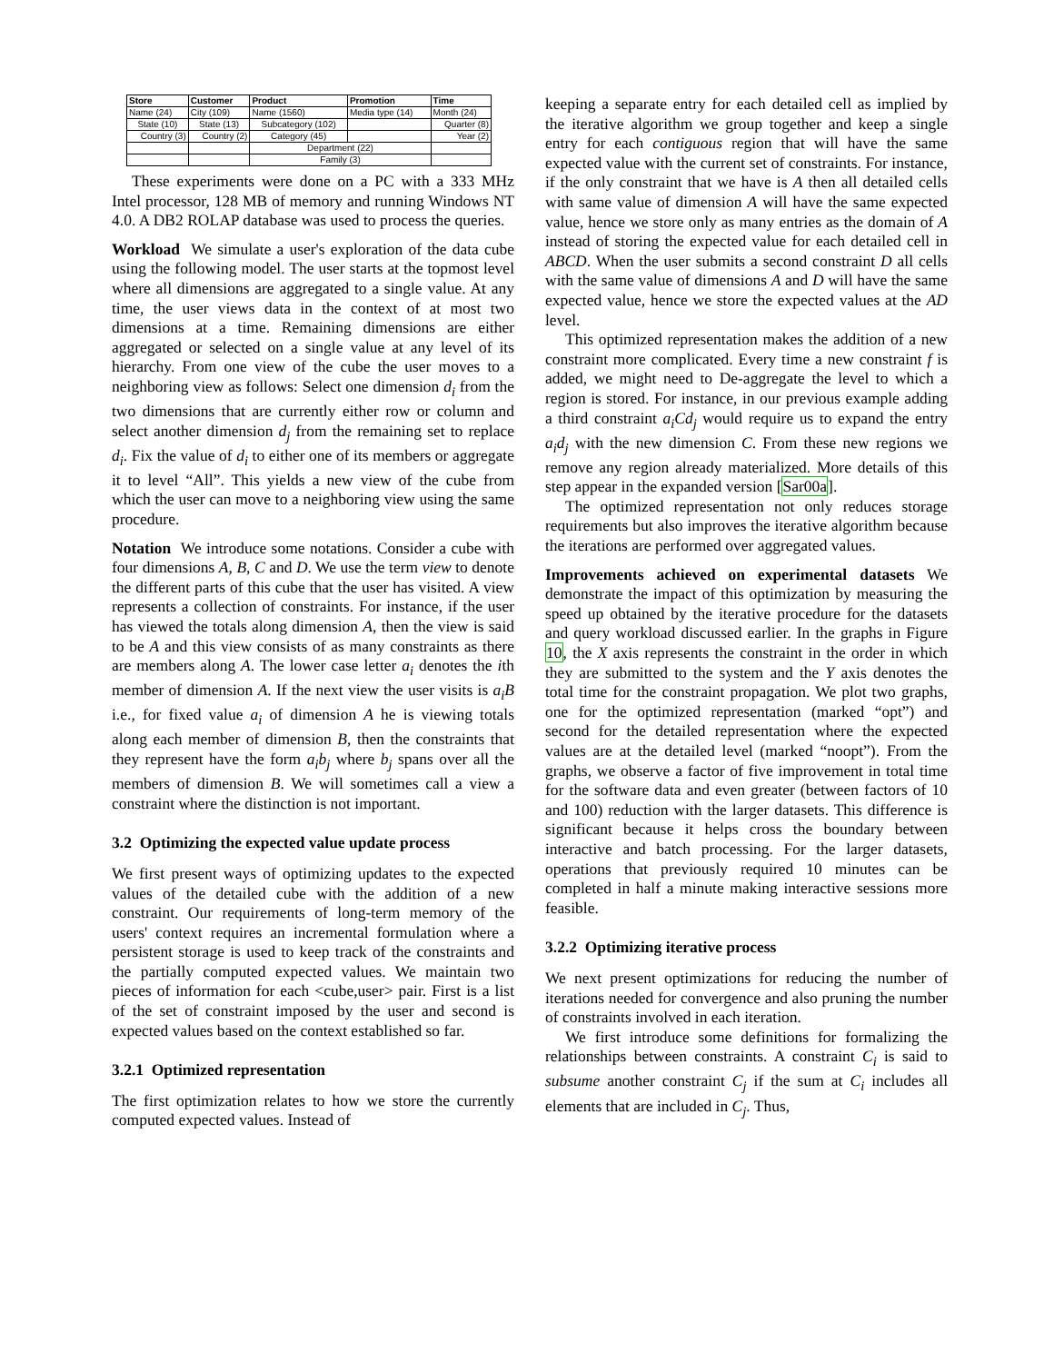| Store | Customer | Product | Promotion | Time |
| --- | --- | --- | --- | --- |
| Name (24) | City (109) | Name (1560) | Media type (14) | Month (24) |
| State (10) | State (13) | Subcategory (102) | | Quarter (8) |
| Country (3) | Country (2) | Category (45) | | Year (2) |
| | | Department (22) | | |
| | | Family (3) | | |
These experiments were done on a PC with a 333 MHz Intel processor, 128 MB of memory and running Windows NT 4.0. A DB2 ROLAP database was used to process the queries.
Workload We simulate a user's exploration of the data cube using the following model. The user starts at the topmost level where all dimensions are aggregated to a single value. At any time, the user views data in the context of at most two dimensions at a time. Remaining dimensions are either aggregated or selected on a single value at any level of its hierarchy. From one view of the cube the user moves to a neighboring view as follows: Select one dimension d<sub>i</sub> from the two dimensions that are currently either row or column and select another dimension d<sub>j</sub> from the remaining set to replace d<sub>i</sub>. Fix the value of d<sub>i</sub> to either one of its members or aggregate it to level “All”. This yields a new view of the cube from which the user can move to a neighboring view using the same procedure.
Notation We introduce some notations. Consider a cube with four dimensions A, B, C and D. We use the term view to denote the different parts of this cube that the user has visited. A view represents a collection of constraints. For instance, if the user has viewed the totals along dimension A, then the view is said to be A and this view consists of as many constraints as there are members along A. The lower case letter a<sub>i</sub> denotes the ith member of dimension A. If the next view the user visits is a<sub>i</sub>B i.e., for fixed value a<sub>i</sub> of dimension A he is viewing totals along each member of dimension B, then the constraints that they represent have the form a<sub>i</sub>b<sub>j</sub> where b<sub>j</sub> spans over all the members of dimension B. We will sometimes call a view a constraint where the distinction is not important.
3.2 Optimizing the expected value update process
We first present ways of optimizing updates to the expected values of the detailed cube with the addition of a new constraint. Our requirements of long-term memory of the users' context requires an incremental formulation where a persistent storage is used to keep track of the constraints and the partially computed expected values. We maintain two pieces of information for each <cube,user> pair. First is a list of the set of constraint imposed by the user and second is expected values based on the context established so far.
3.2.1 Optimized representation
The first optimization relates to how we store the currently computed expected values. Instead of
keeping a separate entry for each detailed cell as implied by the iterative algorithm we group together and keep a single entry for each contiguous region that will have the same expected value with the current set of constraints. For instance, if the only constraint that we have is A then all detailed cells with same value of dimension A will have the same expected value, hence we store only as many entries as the domain of A instead of storing the expected value for each detailed cell in ABCD. When the user submits a second constraint D all cells with the same value of dimensions A and D will have the same expected value, hence we store the expected values at the AD level.
This optimized representation makes the addition of a new constraint more complicated. Every time a new constraint f is added, we might need to De-aggregate the level to which a region is stored. For instance, in our previous example adding a third constraint a<sub>i</sub>Cd<sub>j</sub> would require us to expand the entry a<sub>i</sub>d<sub>j</sub> with the new dimension C. From these new regions we remove any region already materialized. More details of this step appear in the expanded version [Sar00a].
The optimized representation not only reduces storage requirements but also improves the iterative algorithm because the iterations are performed over aggregated values.
Improvements achieved on experimental datasets We demonstrate the impact of this optimization by measuring the speed up obtained by the iterative procedure for the datasets and query workload discussed earlier. In the graphs in Figure 10, the X axis represents the constraint in the order in which they are submitted to the system and the Y axis denotes the total time for the constraint propagation. We plot two graphs, one for the optimized representation (marked “opt”) and second for the detailed representation where the expected values are at the detailed level (marked “noopt”). From the graphs, we observe a factor of five improvement in total time for the software data and even greater (between factors of 10 and 100) reduction with the larger datasets. This difference is significant because it helps cross the boundary between interactive and batch processing. For the larger datasets, operations that previously required 10 minutes can be completed in half a minute making interactive sessions more feasible.
3.2.2 Optimizing iterative process
We next present optimizations for reducing the number of iterations needed for convergence and also pruning the number of constraints involved in each iteration.
We first introduce some definitions for formalizing the relationships between constraints. A constraint C<sub>i</sub> is said to subsume another constraint C<sub>j</sub> if the sum at C<sub>i</sub> includes all elements that are included in C<sub>j</sub>. Thus,